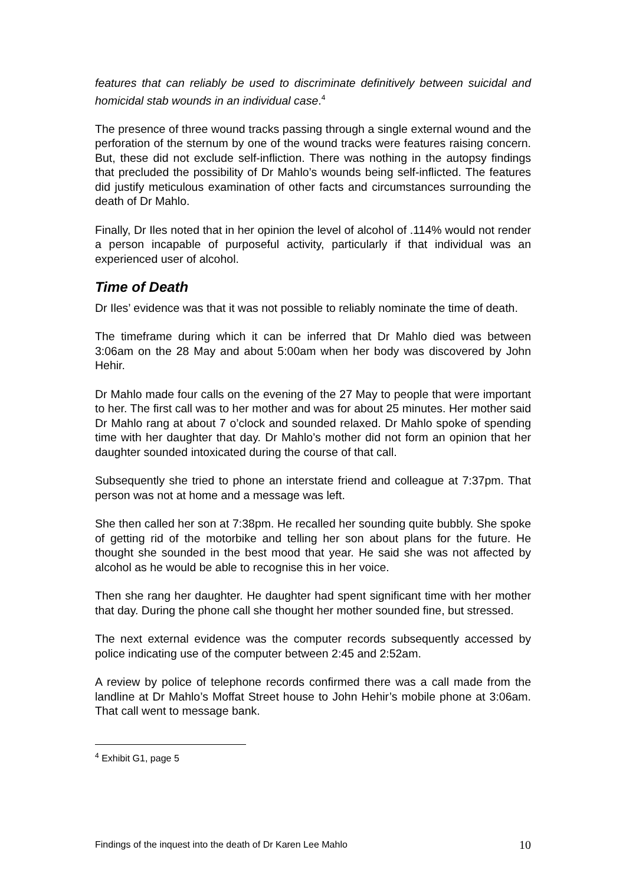features that can reliably be used to discriminate definitively between suicidal and homicidal stab wounds in an individual case.<sup>4</sup>
The presence of three wound tracks passing through a single external wound and the perforation of the sternum by one of the wound tracks were features raising concern. But, these did not exclude self-infliction. There was nothing in the autopsy findings that precluded the possibility of Dr Mahlo’s wounds being self-inflicted. The features did justify meticulous examination of other facts and circumstances surrounding the death of Dr Mahlo.
Finally, Dr Iles noted that in her opinion the level of alcohol of .114% would not render a person incapable of purposeful activity, particularly if that individual was an experienced user of alcohol.
Time of Death
Dr Iles’ evidence was that it was not possible to reliably nominate the time of death.
The timeframe during which it can be inferred that Dr Mahlo died was between 3:06am on the 28 May and about 5:00am when her body was discovered by John Hehir.
Dr Mahlo made four calls on the evening of the 27 May to people that were important to her. The first call was to her mother and was for about 25 minutes. Her mother said Dr Mahlo rang at about 7 o’clock and sounded relaxed. Dr Mahlo spoke of spending time with her daughter that day. Dr Mahlo’s mother did not form an opinion that her daughter sounded intoxicated during the course of that call.
Subsequently she tried to phone an interstate friend and colleague at 7:37pm. That person was not at home and a message was left.
She then called her son at 7:38pm. He recalled her sounding quite bubbly. She spoke of getting rid of the motorbike and telling her son about plans for the future. He thought she sounded in the best mood that year. He said she was not affected by alcohol as he would be able to recognise this in her voice.
Then she rang her daughter. He daughter had spent significant time with her mother that day. During the phone call she thought her mother sounded fine, but stressed.
The next external evidence was the computer records subsequently accessed by police indicating use of the computer between 2:45 and 2:52am.
A review by police of telephone records confirmed there was a call made from the landline at Dr Mahlo’s Moffat Street house to John Hehir’s mobile phone at 3:06am. That call went to message bank.
<sup>4</sup> Exhibit G1, page 5
Findings of the inquest into the death of Dr Karen Lee Mahlo 10